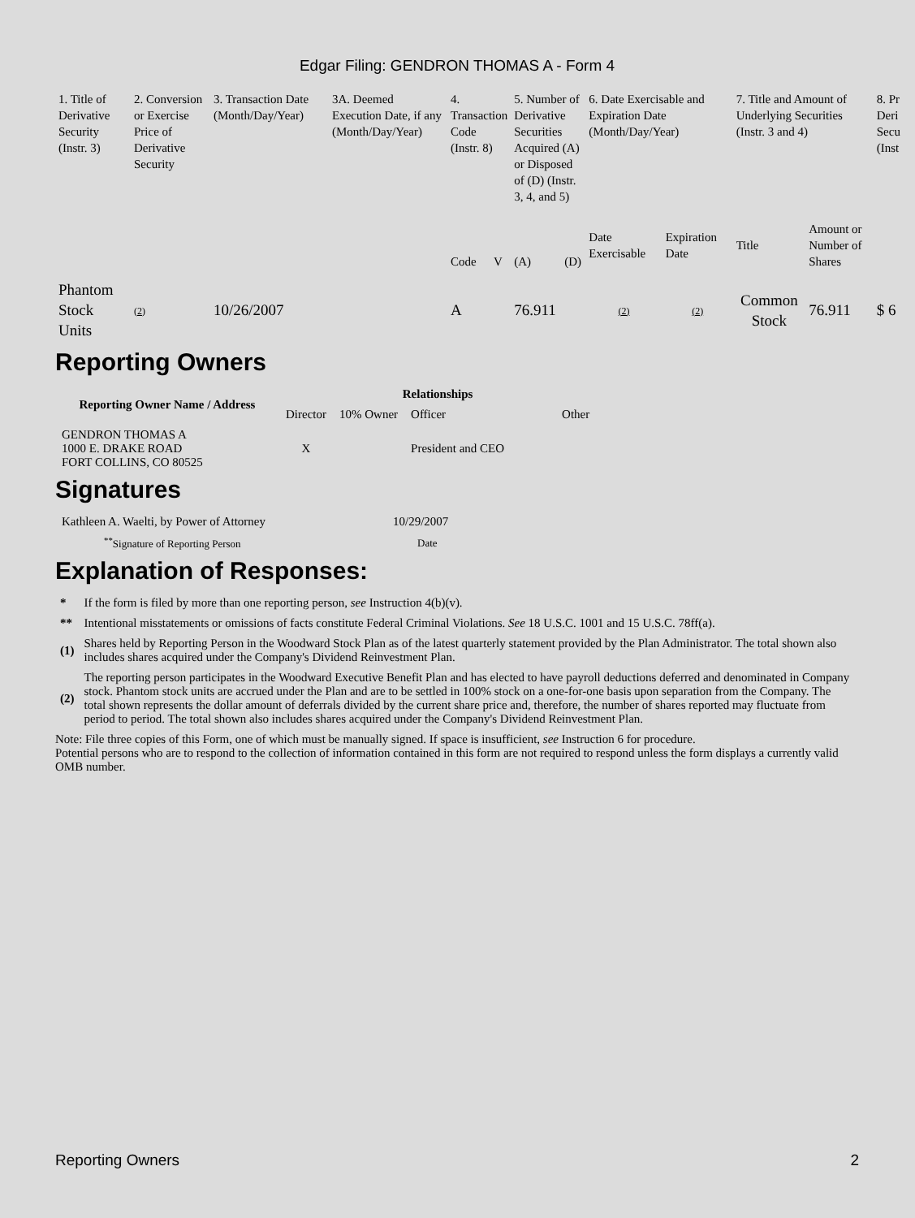Edgar Filing: GENDRON THOMAS A - Form 4
| 1. Title of Derivative Security (Instr. 3) | 2. Conversion or Exercise Price of Derivative Security | 3. Transaction Date (Month/Day/Year) | 3A. Deemed Execution Date, if any (Month/Day/Year) | 4. Transaction Code (Instr. 8) | | 5. Number of Derivative Securities Acquired (A) or Disposed of (D) (Instr. 3, 4, and 5) | | 6. Date Exercisable and Expiration Date (Month/Day/Year) | | 7. Title and Amount of Underlying Securities (Instr. 3 and 4) | | 8. Pr Deri Secu (Inst |
| --- | --- | --- | --- | --- | --- | --- | --- | --- | --- | --- | --- | --- |
| | | | | Code | V | (A) | (D) | Date Exercisable | Expiration Date | Title | Amount or Number of Shares | |
| Phantom Stock Units | (2) | 10/26/2007 | | A | | 76.911 | | (2) | (2) | Common Stock | 76.911 | $ 6 |
Reporting Owners
| Reporting Owner Name / Address | Relationships | | | |
| --- | --- | --- | --- | --- |
| | Director | 10% Owner | Officer | Other |
| GENDRON THOMAS A 1000 E. DRAKE ROAD FORT COLLINS, CO 80525 | X | | President and CEO | |
Signatures
| Kathleen A. Waelti, by Power of Attorney | 10/29/2007 |
| <sup>**</sup> Signature of Reporting Person | Date |
Explanation of Responses:
| * | If the form is filed by more than one reporting person, see Instruction 4(b)(v). |
| ** | Intentional misstatements or omissions of facts constitute Federal Criminal Violations. See 18 U.S.C. 1001 and 15 U.S.C. 78ff(a). |
| (1) | Shares held by Reporting Person in the Woodward Stock Plan as of the latest quarterly statement provided by the Plan Administrator. The total shown also includes shares acquired under the Company's Dividend Reinvestment Plan. |
| (2) | The reporting person participates in the Woodward Executive Benefit Plan and has elected to have payroll deductions deferred and denominated in Company stock. Phantom stock units are accrued under the Plan and are to be settled in 100% stock on a one-for-one basis upon separation from the Company. The total shown represents the dollar amount of deferrals divided by the current share price and, therefore, the number of shares reported may fluctuate from period to period. The total shown also includes shares acquired under the Company's Dividend Reinvestment Plan. |
Note: File three copies of this Form, one of which must be manually signed. If space is insufficient, see Instruction 6 for procedure.
Potential persons who are to respond to the collection of information contained in this form are not required to respond unless the form displays a currently valid OMB number.
Reporting Owners 2